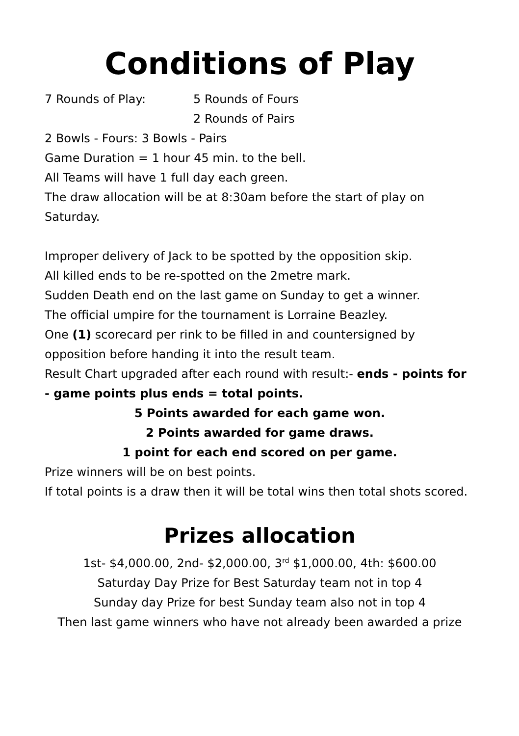Conditions of Play
7 Rounds of Play: 5 Rounds of Fours
2 Rounds of Pairs
2 Bowls - Fours: 3 Bowls - Pairs
Game Duration = 1 hour 45 min. to the bell.
All Teams will have 1 full day each green.
The draw allocation will be at 8:30am before the start of play on Saturday.
Improper delivery of Jack to be spotted by the opposition skip.
All killed ends to be re-spotted on the 2metre mark.
Sudden Death end on the last game on Sunday to get a winner.
The official umpire for the tournament is Lorraine Beazley.
One (1) scorecard per rink to be filled in and countersigned by opposition before handing it into the result team.
Result Chart upgraded after each round with result:- ends - points for - game points plus ends = total points.
5 Points awarded for each game won.
2 Points awarded for game draws.
1 point for each end scored on per game.
Prize winners will be on best points.
If total points is a draw then it will be total wins then total shots scored.
Prizes allocation
1st- $4,000.00, 2nd- $2,000.00, 3<sup>rd</sup> $1,000.00, 4th: $600.00
Saturday Day Prize for Best Saturday team not in top 4
Sunday day Prize for best Sunday team also not in top 4
Then last game winners who have not already been awarded a prize